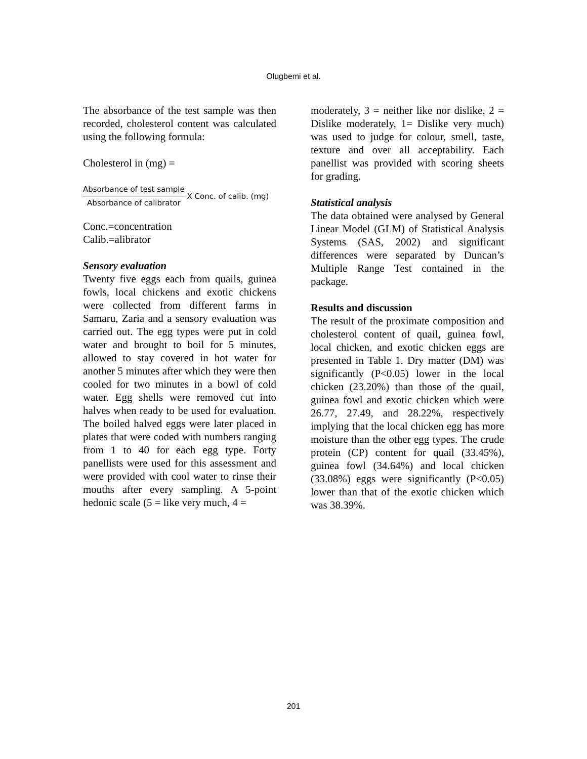Olugbemi et al.
The absorbance of the test sample was then recorded, cholesterol content was calculated using the following formula:
Cholesterol in (mg) =
Absorbance of test sample Absorbance of calibrator X Conc. of calib. (mg)
Conc.=concentration
Calib.=alibrator
Sensory evaluation
Twenty five eggs each from quails, guinea fowls, local chickens and exotic chickens were collected from different farms in Samaru, Zaria and a sensory evaluation was carried out. The egg types were put in cold water and brought to boil for 5 minutes, allowed to stay covered in hot water for another 5 minutes after which they were then cooled for two minutes in a bowl of cold water. Egg shells were removed cut into halves when ready to be used for evaluation. The boiled halved eggs were later placed in plates that were coded with numbers ranging from 1 to 40 for each egg type. Forty panellists were used for this assessment and were provided with cool water to rinse their mouths after every sampling. A 5-point hedonic scale (5 = like very much, 4 =
moderately, 3 = neither like nor dislike, 2 = Dislike moderately, 1= Dislike very much) was used to judge for colour, smell, taste, texture and over all acceptability. Each panellist was provided with scoring sheets for grading.
Statistical analysis
The data obtained were analysed by General Linear Model (GLM) of Statistical Analysis Systems (SAS, 2002) and significant differences were separated by Duncan’s Multiple Range Test contained in the package.
Results and discussion
The result of the proximate composition and cholesterol content of quail, guinea fowl, local chicken, and exotic chicken eggs are presented in Table 1. Dry matter (DM) was significantly (P<0.05) lower in the local chicken (23.20%) than those of the quail, guinea fowl and exotic chicken which were 26.77, 27.49, and 28.22%, respectively implying that the local chicken egg has more moisture than the other egg types. The crude protein (CP) content for quail (33.45%), guinea fowl (34.64%) and local chicken (33.08%) eggs were significantly (P<0.05) lower than that of the exotic chicken which was 38.39%.
201